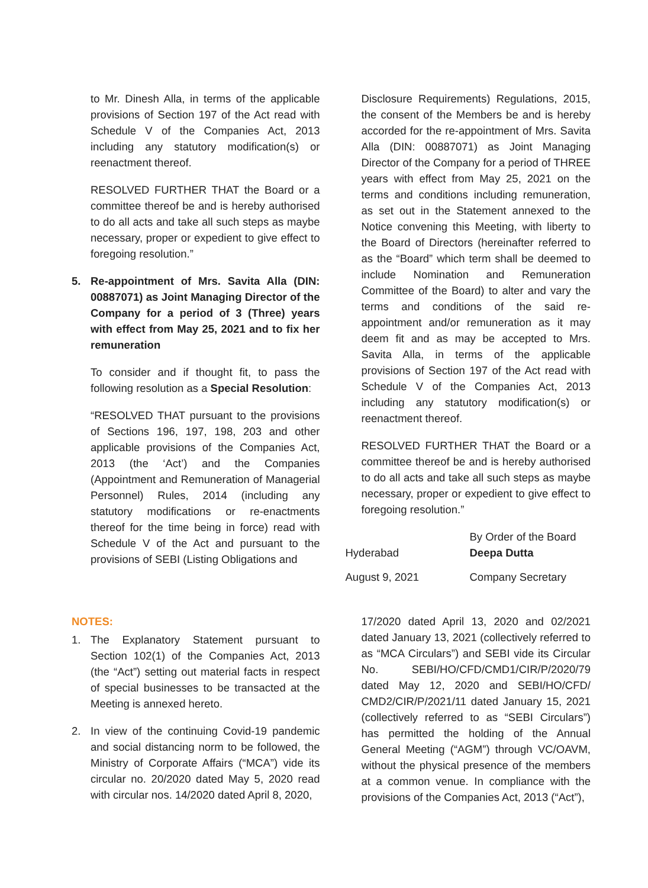to Mr. Dinesh Alla, in terms of the applicable provisions of Section 197 of the Act read with Schedule V of the Companies Act, 2013 including any statutory modification(s) or reenactment thereof.
RESOLVED FURTHER THAT the Board or a committee thereof be and is hereby authorised to do all acts and take all such steps as maybe necessary, proper or expedient to give effect to foregoing resolution.”
5. Re-appointment of Mrs. Savita Alla (DIN: 00887071) as Joint Managing Director of the Company for a period of 3 (Three) years with effect from May 25, 2021 and to fix her remuneration
To consider and if thought fit, to pass the following resolution as a Special Resolution:
“RESOLVED THAT pursuant to the provisions of Sections 196, 197, 198, 203 and other applicable provisions of the Companies Act, 2013 (the ‘Act’) and the Companies (Appointment and Remuneration of Managerial Personnel) Rules, 2014 (including any statutory modifications or re-enactments thereof for the time being in force) read with Schedule V of the Act and pursuant to the provisions of SEBI (Listing Obligations and
Disclosure Requirements) Regulations, 2015, the consent of the Members be and is hereby accorded for the re-appointment of Mrs. Savita Alla (DIN: 00887071) as Joint Managing Director of the Company for a period of THREE years with effect from May 25, 2021 on the terms and conditions including remuneration, as set out in the Statement annexed to the Notice convening this Meeting, with liberty to the Board of Directors (hereinafter referred to as the “Board” which term shall be deemed to include Nomination and Remuneration Committee of the Board) to alter and vary the terms and conditions of the said re-appointment and/or remuneration as it may deem fit and as may be accepted to Mrs. Savita Alla, in terms of the applicable provisions of Section 197 of the Act read with Schedule V of the Companies Act, 2013 including any statutory modification(s) or reenactment thereof.
RESOLVED FURTHER THAT the Board or a committee thereof be and is hereby authorised to do all acts and take all such steps as maybe necessary, proper or expedient to give effect to foregoing resolution.”
| Hyderabad | By Order of the Board Deepa Dutta |
| August 9, 2021 | Company Secretary |
NOTES:
1. The Explanatory Statement pursuant to Section 102(1) of the Companies Act, 2013 (the “Act”) setting out material facts in respect of special businesses to be transacted at the Meeting is annexed hereto.
2. In view of the continuing Covid-19 pandemic and social distancing norm to be followed, the Ministry of Corporate Affairs (“MCA”) vide its circular no. 20/2020 dated May 5, 2020 read with circular nos. 14/2020 dated April 8, 2020,
17/2020 dated April 13, 2020 and 02/2021 dated January 13, 2021 (collectively referred to as “MCA Circulars”) and SEBI vide its Circular No. SEBI/HO/CFD/CMD1/CIR/P/2020/79 dated May 12, 2020 and SEBI/HO/CFD/ CMD2/CIR/P/2021/11 dated January 15, 2021 (collectively referred to as “SEBI Circulars”) has permitted the holding of the Annual General Meeting (“AGM”) through VC/OAVM, without the physical presence of the members at a common venue. In compliance with the provisions of the Companies Act, 2013 (“Act”),